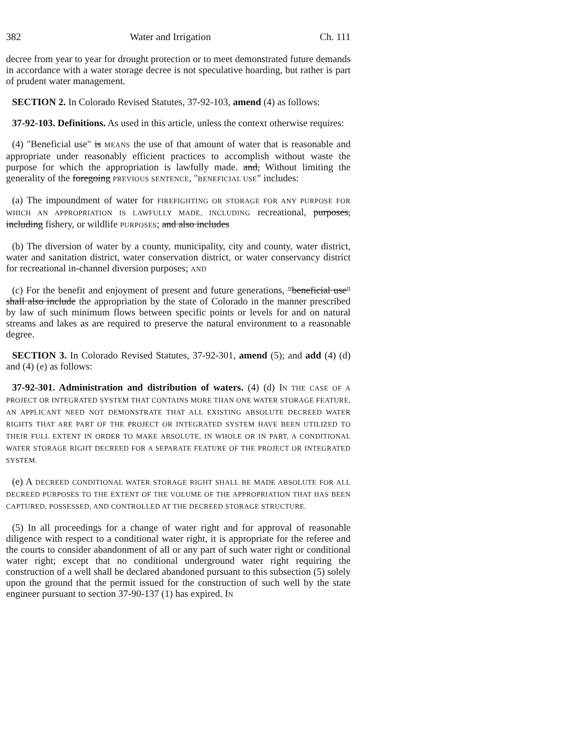382 Water and Irrigation Ch. 111
decree from year to year for drought protection or to meet demonstrated future demands in accordance with a water storage decree is not speculative hoarding, but rather is part of prudent water management.
SECTION 2. In Colorado Revised Statutes, 37-92-103, amend (4) as follows:
37-92-103. Definitions. As used in this article, unless the context otherwise requires:
(4) "Beneficial use" is MEANS the use of that amount of water that is reasonable and appropriate under reasonably efficient practices to accomplish without waste the purpose for which the appropriation is lawfully made. and, Without limiting the generality of the foregoing PREVIOUS SENTENCE, "BENEFICIAL USE" includes:
(a) The impoundment of water for FIREFIGHTING OR STORAGE FOR ANY PURPOSE FOR WHICH AN APPROPRIATION IS LAWFULLY MADE, INCLUDING recreational, purposes, including fishery, or wildlife PURPOSES; and also includes
(b) The diversion of water by a county, municipality, city and county, water district, water and sanitation district, water conservation district, or water conservancy district for recreational in-channel diversion purposes; AND
(c) For the benefit and enjoyment of present and future generations, "beneficial use" shall also include the appropriation by the state of Colorado in the manner prescribed by law of such minimum flows between specific points or levels for and on natural streams and lakes as are required to preserve the natural environment to a reasonable degree.
SECTION 3. In Colorado Revised Statutes, 37-92-301, amend (5); and add (4) (d) and (4) (e) as follows:
37-92-301. Administration and distribution of waters. (4) (d) IN THE CASE OF A PROJECT OR INTEGRATED SYSTEM THAT CONTAINS MORE THAN ONE WATER STORAGE FEATURE, AN APPLICANT NEED NOT DEMONSTRATE THAT ALL EXISTING ABSOLUTE DECREED WATER RIGHTS THAT ARE PART OF THE PROJECT OR INTEGRATED SYSTEM HAVE BEEN UTILIZED TO THEIR FULL EXTENT IN ORDER TO MAKE ABSOLUTE, IN WHOLE OR IN PART, A CONDITIONAL WATER STORAGE RIGHT DECREED FOR A SEPARATE FEATURE OF THE PROJECT OR INTEGRATED SYSTEM.
(e) A DECREED CONDITIONAL WATER STORAGE RIGHT SHALL BE MADE ABSOLUTE FOR ALL DECREED PURPOSES TO THE EXTENT OF THE VOLUME OF THE APPROPRIATION THAT HAS BEEN CAPTURED, POSSESSED, AND CONTROLLED AT THE DECREED STORAGE STRUCTURE.
(5) In all proceedings for a change of water right and for approval of reasonable diligence with respect to a conditional water right, it is appropriate for the referee and the courts to consider abandonment of all or any part of such water right or conditional water right; except that no conditional underground water right requiring the construction of a well shall be declared abandoned pursuant to this subsection (5) solely upon the ground that the permit issued for the construction of such well by the state engineer pursuant to section 37-90-137 (1) has expired. IN